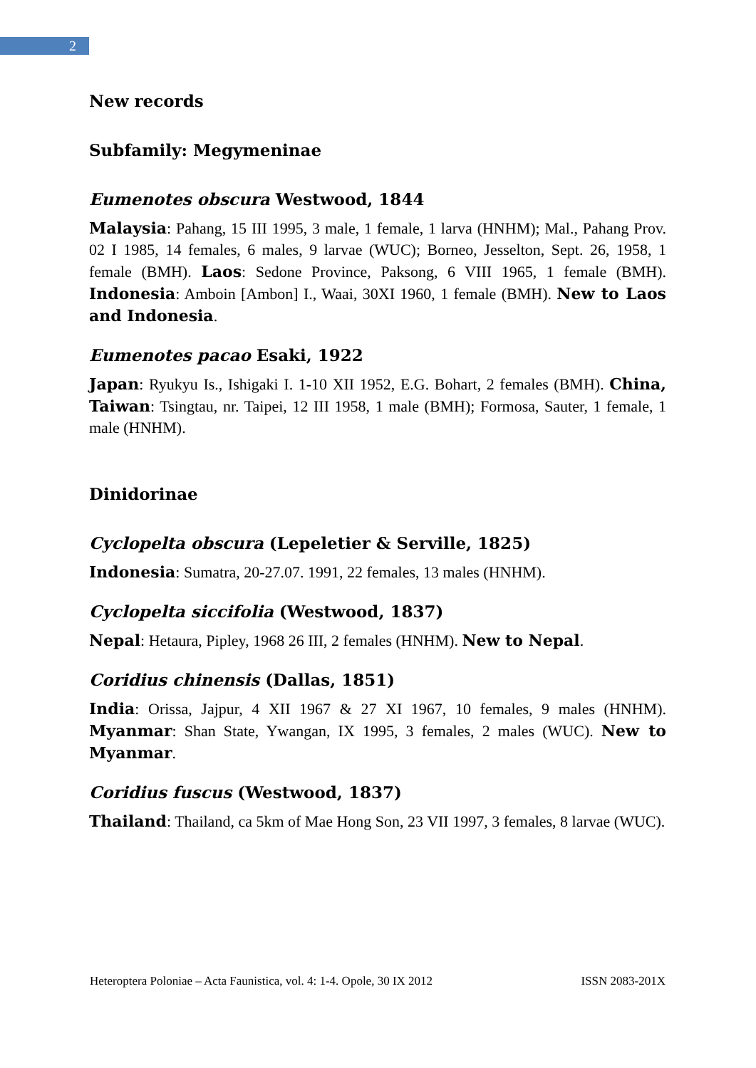2
New records
Subfamily: Megymeninae
Eumenotes obscura Westwood, 1844
Malaysia: Pahang, 15 III 1995, 3 male, 1 female, 1 larva (HNHM); Mal., Pahang Prov. 02 I 1985, 14 females, 6 males, 9 larvae (WUC); Borneo, Jesselton, Sept. 26, 1958, 1 female (BMH). Laos: Sedone Province, Paksong, 6 VIII 1965, 1 female (BMH). Indonesia: Amboin [Ambon] I., Waai, 30XI 1960, 1 female (BMH). New to Laos and Indonesia.
Eumenotes pacao Esaki, 1922
Japan: Ryukyu Is., Ishigaki I. 1-10 XII 1952, E.G. Bohart, 2 females (BMH). China, Taiwan: Tsingtau, nr. Taipei, 12 III 1958, 1 male (BMH); Formosa, Sauter, 1 female, 1 male (HNHM).
Dinidorinae
Cyclopelta obscura (Lepeletier & Serville, 1825)
Indonesia: Sumatra, 20-27.07. 1991, 22 females, 13 males (HNHM).
Cyclopelta siccifolia (Westwood, 1837)
Nepal: Hetaura, Pipley, 1968 26 III, 2 females (HNHM). New to Nepal.
Coridius chinensis (Dallas, 1851)
India: Orissa, Jajpur, 4 XII 1967 & 27 XI 1967, 10 females, 9 males (HNHM). Myanmar: Shan State, Ywangan, IX 1995, 3 females, 2 males (WUC). New to Myanmar.
Coridius fuscus (Westwood, 1837)
Thailand: Thailand, ca 5km of Mae Hong Son, 23 VII 1997, 3 females, 8 larvae (WUC).
Heteroptera Poloniae – Acta Faunistica, vol. 4: 1-4. Opole, 30 IX 2012 ISSN 2083-201X